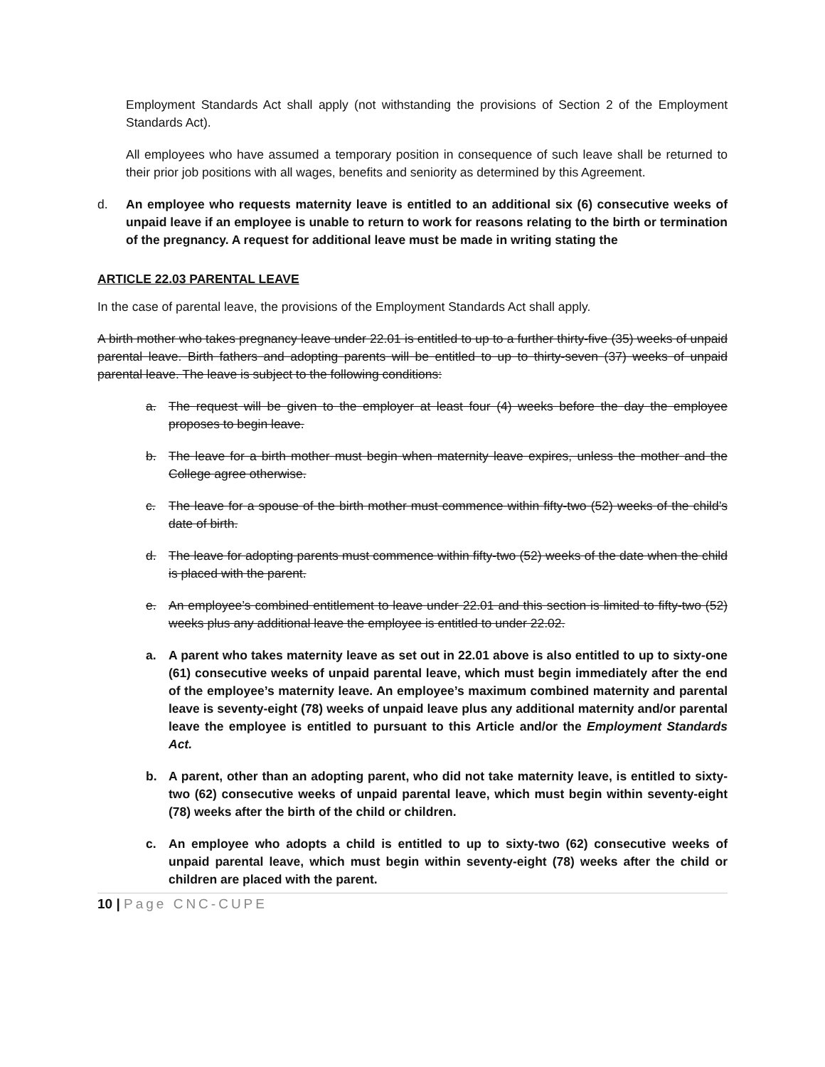Employment Standards Act shall apply (not withstanding the provisions of Section 2 of the Employment Standards Act).
All employees who have assumed a temporary position in consequence of such leave shall be returned to their prior job positions with all wages, benefits and seniority as determined by this Agreement.
d. An employee who requests maternity leave is entitled to an additional six (6) consecutive weeks of unpaid leave if an employee is unable to return to work for reasons relating to the birth or termination of the pregnancy. A request for additional leave must be made in writing stating the
ARTICLE 22.03 PARENTAL LEAVE
In the case of parental leave, the provisions of the Employment Standards Act shall apply.
A birth mother who takes pregnancy leave under 22.01 is entitled to up to a further thirty-five (35) weeks of unpaid parental leave. Birth fathers and adopting parents will be entitled to up to thirty-seven (37) weeks of unpaid parental leave. The leave is subject to the following conditions:
a. The request will be given to the employer at least four (4) weeks before the day the employee proposes to begin leave.
b. The leave for a birth mother must begin when maternity leave expires, unless the mother and the College agree otherwise.
c. The leave for a spouse of the birth mother must commence within fifty-two (52) weeks of the child’s date of birth.
d. The leave for adopting parents must commence within fifty-two (52) weeks of the date when the child is placed with the parent.
e. An employee’s combined entitlement to leave under 22.01 and this section is limited to fifty-two (52) weeks plus any additional leave the employee is entitled to under 22.02.
a. A parent who takes maternity leave as set out in 22.01 above is also entitled to up to sixty-one (61) consecutive weeks of unpaid parental leave, which must begin immediately after the end of the employee’s maternity leave. An employee’s maximum combined maternity and parental leave is seventy-eight (78) weeks of unpaid leave plus any additional maternity and/or parental leave the employee is entitled to pursuant to this Article and/or the Employment Standards Act.
b. A parent, other than an adopting parent, who did not take maternity leave, is entitled to sixty-two (62) consecutive weeks of unpaid parental leave, which must begin within seventy-eight (78) weeks after the birth of the child or children.
c. An employee who adopts a child is entitled to up to sixty-two (62) consecutive weeks of unpaid parental leave, which must begin within seventy-eight (78) weeks after the child or children are placed with the parent.
10 | Page CNC-CUPE